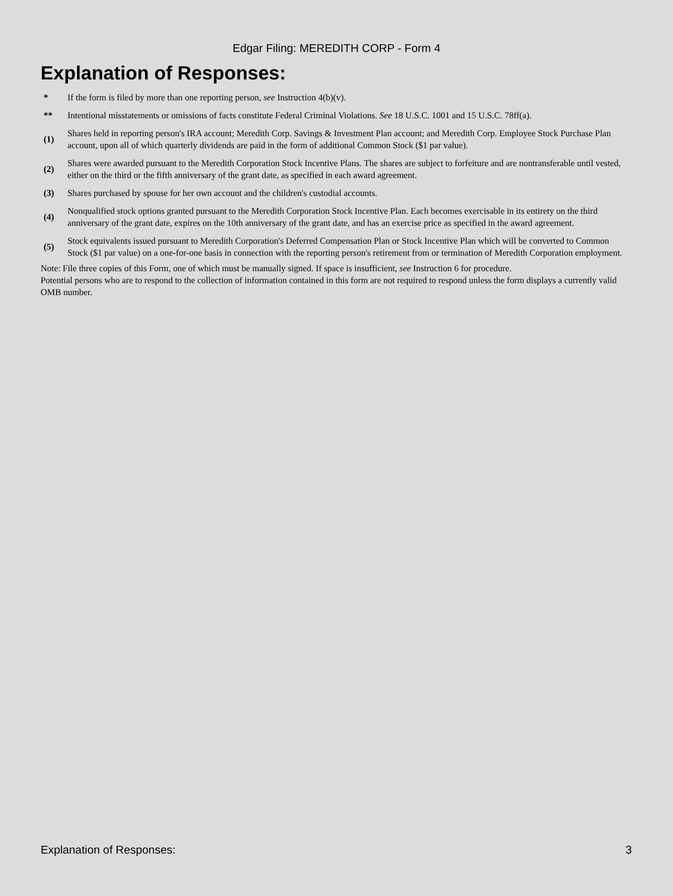Edgar Filing: MEREDITH CORP - Form 4
Explanation of Responses:
| * | If the form is filed by more than one reporting person, see Instruction 4(b)(v). |
| ** | Intentional misstatements or omissions of facts constitute Federal Criminal Violations. See 18 U.S.C. 1001 and 15 U.S.C. 78ff(a). |
| (1) | Shares held in reporting person's IRA account; Meredith Corp. Savings & Investment Plan account; and Meredith Corp. Employee Stock Purchase Plan account, upon all of which quarterly dividends are paid in the form of additional Common Stock ($1 par value). |
| (2) | Shares were awarded pursuant to the Meredith Corporation Stock Incentive Plans. The shares are subject to forfeiture and are nontransferable until vested, either on the third or the fifth anniversary of the grant date, as specified in each award agreement. |
| (3) | Shares purchased by spouse for her own account and the children's custodial accounts. |
| (4) | Nonqualified stock options granted pursuant to the Meredith Corporation Stock Incentive Plan. Each becomes exercisable in its entirety on the third anniversary of the grant date, expires on the 10th anniversary of the grant date, and has an exercise price as specified in the award agreement. |
| (5) | Stock equivalents issued pursuant to Meredith Corporation's Deferred Compensation Plan or Stock Incentive Plan which will be converted to Common Stock ($1 par value) on a one-for-one basis in connection with the reporting person's retirement from or termination of Meredith Corporation employment. |
Note: File three copies of this Form, one of which must be manually signed. If space is insufficient, see Instruction 6 for procedure.
Potential persons who are to respond to the collection of information contained in this form are not required to respond unless the form displays a currently valid OMB number.
Explanation of Responses: 3